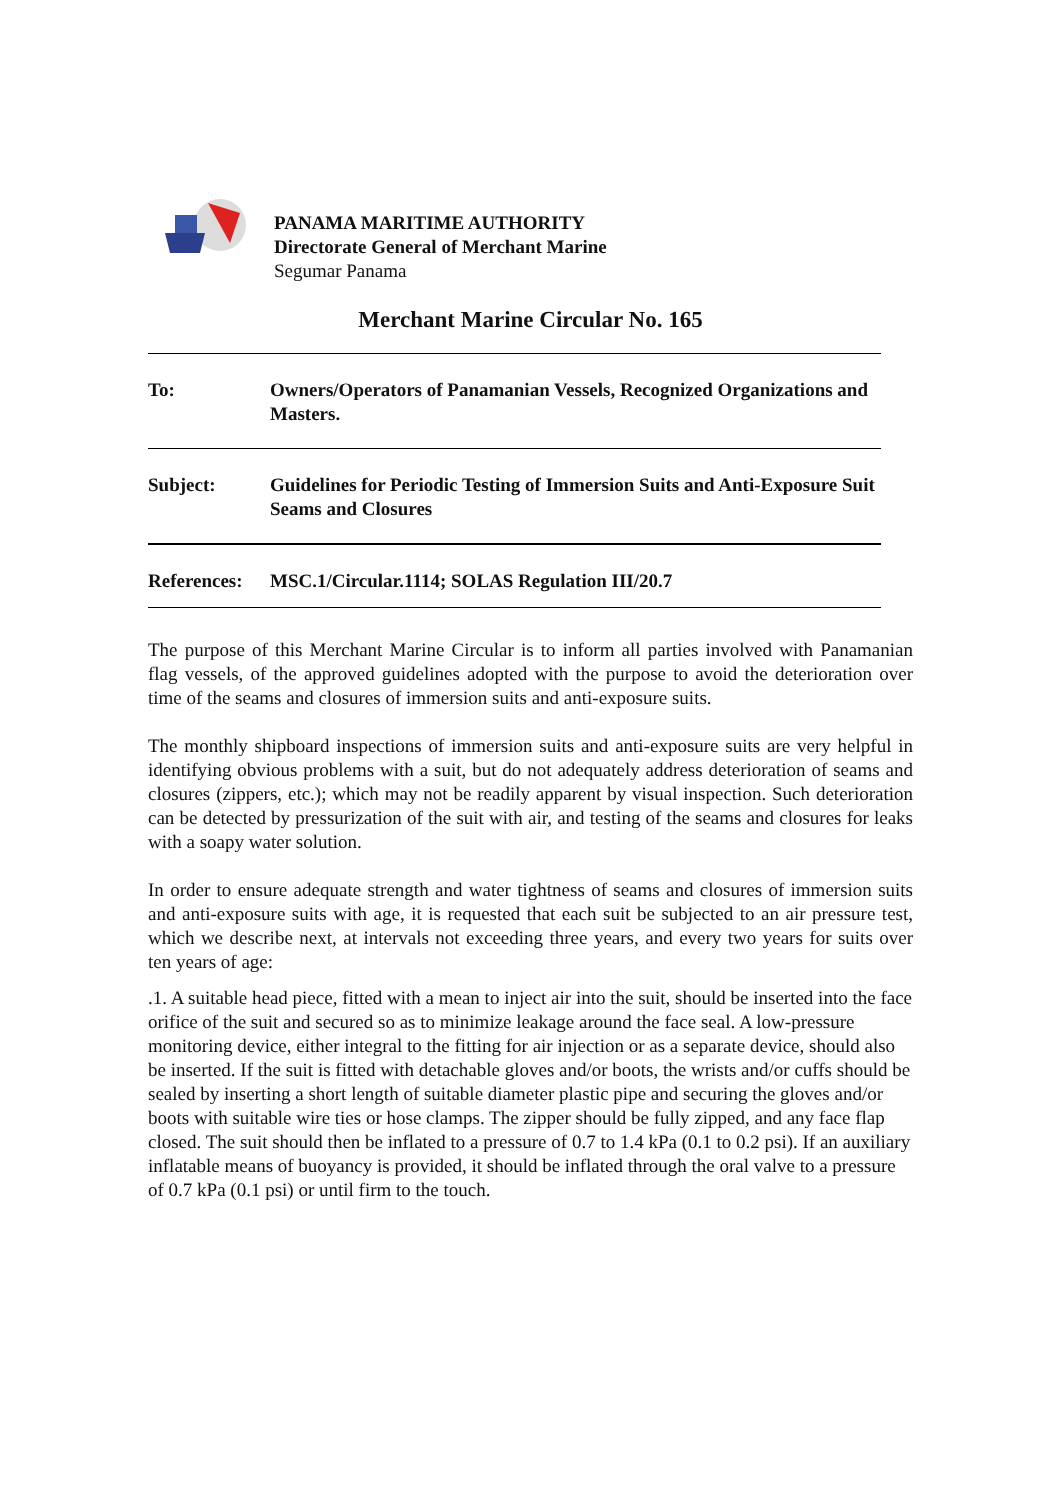PANAMA MARITIME AUTHORITY
Directorate General of Merchant Marine
Segumar Panama
Merchant Marine Circular No. 165
To: Owners/Operators of Panamanian Vessels, Recognized Organizations and Masters.
Subject: Guidelines for Periodic Testing of Immersion Suits and Anti-Exposure Suit Seams and Closures
References:
MSC.1/Circular.1114; SOLAS Regulation III/20.7
The purpose of this Merchant Marine Circular is to inform all parties involved with Panamanian flag vessels, of the approved guidelines adopted with the purpose to avoid the deterioration over time of the seams and closures of immersion suits and anti-exposure suits.
The monthly shipboard inspections of immersion suits and anti-exposure suits are very helpful in identifying obvious problems with a suit, but do not adequately address deterioration of seams and closures (zippers, etc.); which may not be readily apparent by visual inspection. Such deterioration can be detected by pressurization of the suit with air, and testing of the seams and closures for leaks with a soapy water solution.
In order to ensure adequate strength and water tightness of seams and closures of immersion suits and anti-exposure suits with age, it is requested that each suit be subjected to an air pressure test, which we describe next, at intervals not exceeding three years, and every two years for suits over ten years of age:
.1. A suitable head piece, fitted with a mean to inject air into the suit, should be inserted into the face orifice of the suit and secured so as to minimize leakage around the face seal. A low-pressure monitoring device, either integral to the fitting for air injection or as a separate device, should also be inserted. If the suit is fitted with detachable gloves and/or boots, the wrists and/or cuffs should be sealed by inserting a short length of suitable diameter plastic pipe and securing the gloves and/or boots with suitable wire ties or hose clamps. The zipper should be fully zipped, and any face flap closed. The suit should then be inflated to a pressure of 0.7 to 1.4 kPa (0.1 to 0.2 psi). If an auxiliary inflatable means of buoyancy is provided, it should be inflated through the oral valve to a pressure of 0.7 kPa (0.1 psi) or until firm to the touch.